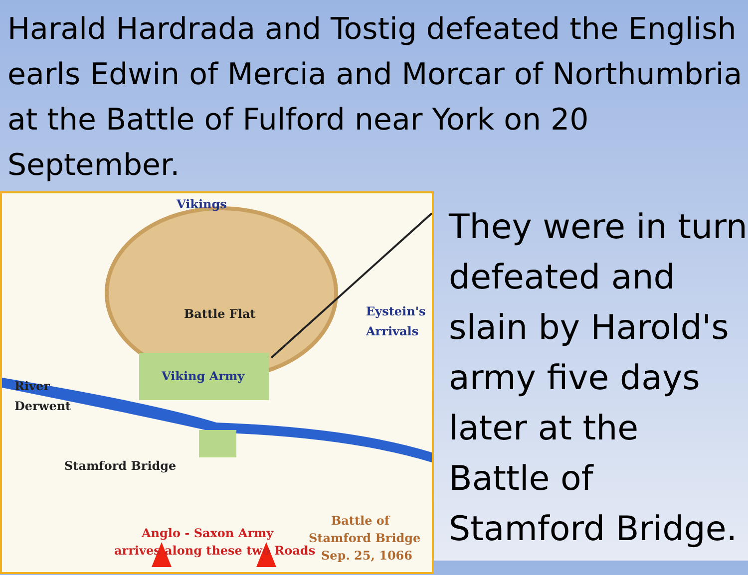Harald Hardrada and Tostig defeated the English earls Edwin of Mercia and Morcar of Northumbria at the Battle of Fulford near York on 20 September.
Vikings
Battle Flat
Eystein's
Arrivals
River
Derwent
Viking Army
Stamford Bridge
Battle of
Stamford Bridge
Sep. 25, 1066
Anglo - Saxon Army
arrives along these two Roads
They were in turn defeated and slain by Harold's army five days later at the Battle of Stamford Bridge.